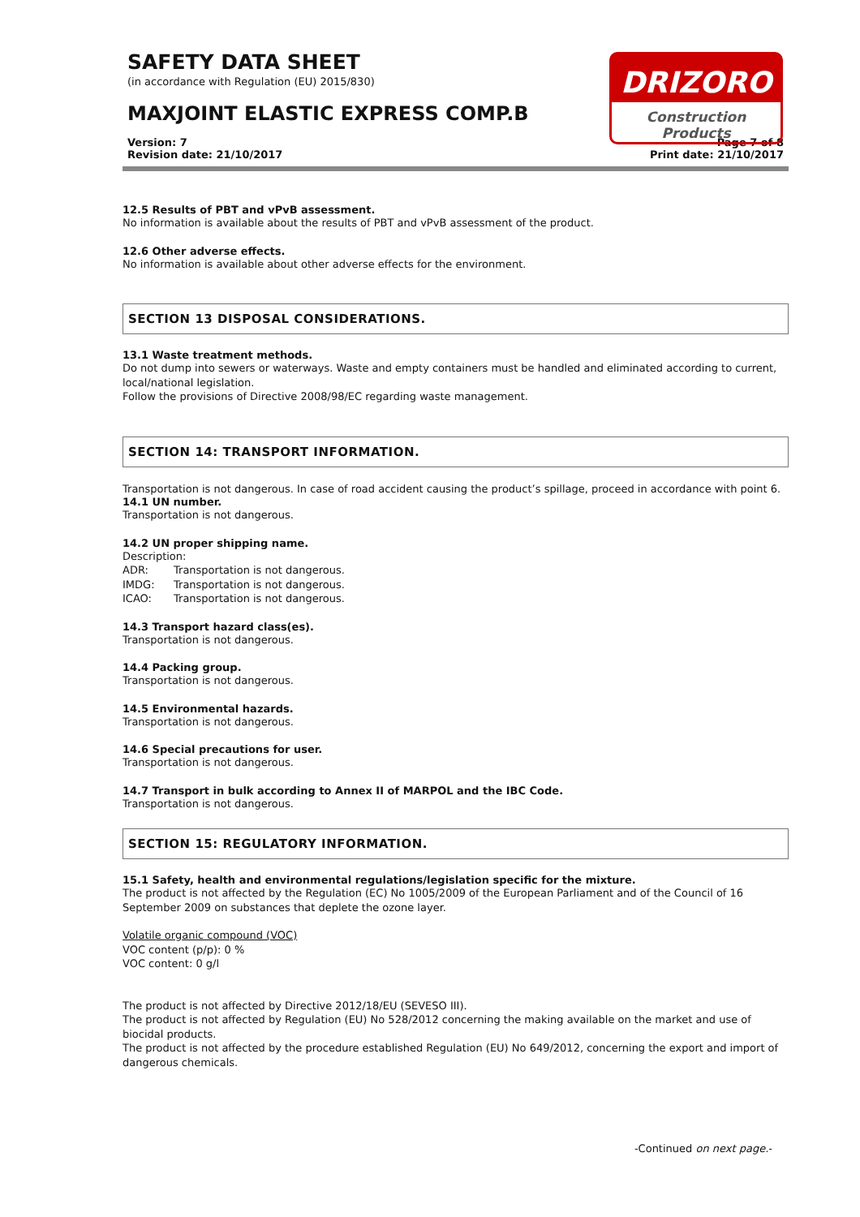SAFETY DATA SHEET
(in accordance with Regulation (EU) 2015/830)
MAXJOINT ELASTIC EXPRESS COMP.B
DRIZORO
Construction Products
Version: 7
Revision date: 21/10/2017
Page 7 of 8
Print date: 21/10/2017
12.5 Results of PBT and vPvB assessment.
No information is available about the results of PBT and vPvB assessment of the product.
12.6 Other adverse effects.
No information is available about other adverse effects for the environment.
SECTION 13 DISPOSAL CONSIDERATIONS.
13.1 Waste treatment methods.
Do not dump into sewers or waterways. Waste and empty containers must be handled and eliminated according to current, local/national legislation.
Follow the provisions of Directive 2008/98/EC regarding waste management.
SECTION 14: TRANSPORT INFORMATION.
Transportation is not dangerous. In case of road accident causing the product’s spillage, proceed in accordance with point 6.
14.1 UN number.
Transportation is not dangerous.
14.2 UN proper shipping name.
Description:
ADR: Transportation is not dangerous.
IMDG: Transportation is not dangerous.
ICAO: Transportation is not dangerous.
14.3 Transport hazard class(es).
Transportation is not dangerous.
14.4 Packing group.
Transportation is not dangerous.
14.5 Environmental hazards.
Transportation is not dangerous.
14.6 Special precautions for user.
Transportation is not dangerous.
14.7 Transport in bulk according to Annex II of MARPOL and the IBC Code.
Transportation is not dangerous.
SECTION 15: REGULATORY INFORMATION.
15.1 Safety, health and environmental regulations/legislation specific for the mixture.
The product is not affected by the Regulation (EC) No 1005/2009 of the European Parliament and of the Council of 16 September 2009 on substances that deplete the ozone layer.
Volatile organic compound (VOC)
VOC content (p/p): 0 %
VOC content: 0 g/l
The product is not affected by Directive 2012/18/EU (SEVESO III).
The product is not affected by Regulation (EU) No 528/2012 concerning the making available on the market and use of biocidal products.
The product is not affected by the procedure established Regulation (EU) No 649/2012, concerning the export and import of dangerous chemicals.
-Continued on next page.-